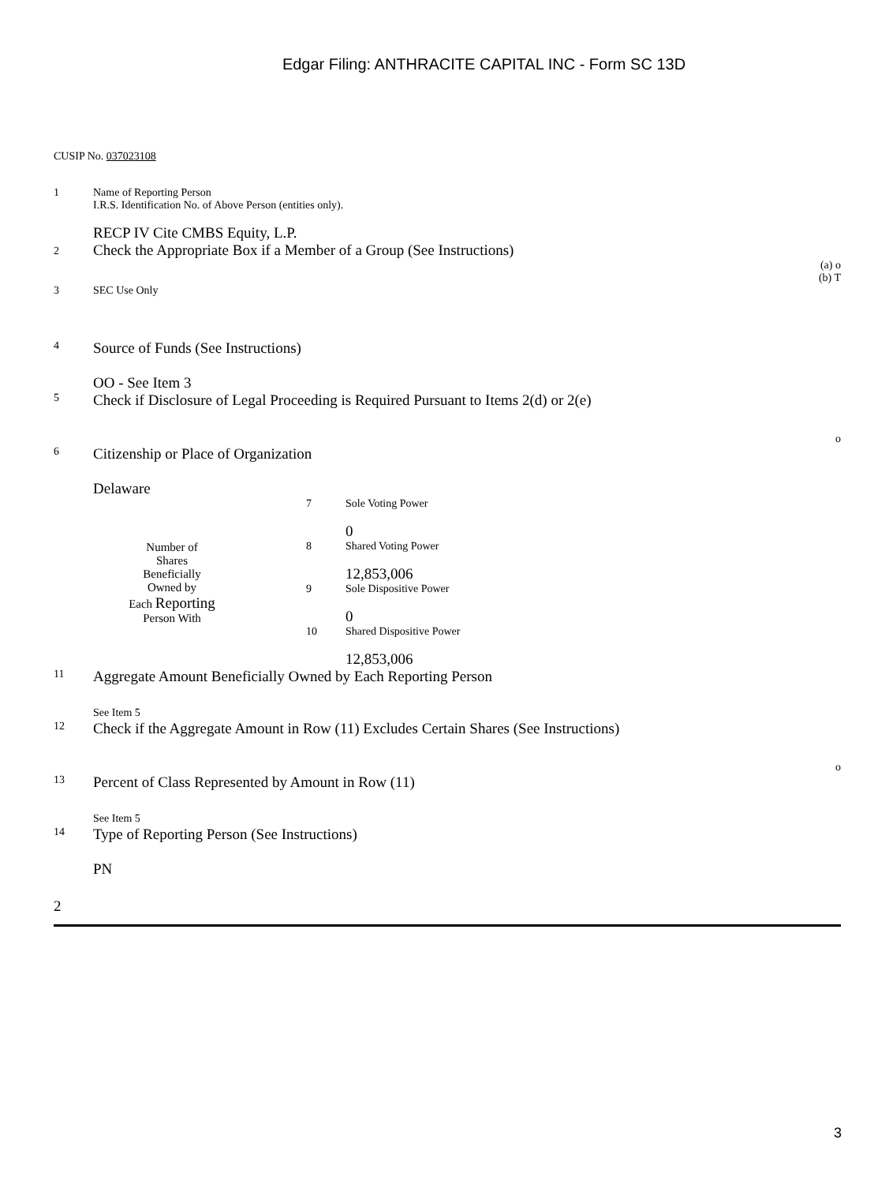Edgar Filing: ANTHRACITE CAPITAL INC - Form SC 13D
CUSIP No. 037023108
| 1 | Name of Reporting Person I.R.S. Identification No. of Above Person (entities only). RECP IV Cite CMBS Equity, L.P. |
| 2 | Check the Appropriate Box if a Member of a Group (See Instructions) (a) o (b) T |
| 3 | SEC Use Only |
| 4 | Source of Funds (See Instructions) OO - See Item 3 |
| 5 | Check if Disclosure of Legal Proceeding is Required Pursuant to Items 2(d) or 2(e) o |
| 6 | Citizenship or Place of Organization Delaware |
| | Number of Shares Beneficially Owned by Each Reporting Person With | 7 | Sole Voting Power 0 |
| | | 8 | Shared Voting Power 12,853,006 |
| | | 9 | Sole Dispositive Power 0 |
| | | 10 | Shared Dispositive Power 12,853,006 |
| 11 | Aggregate Amount Beneficially Owned by Each Reporting Person See Item 5 |
| 12 | Check if the Aggregate Amount in Row (11) Excludes Certain Shares (See Instructions) o |
| 13 | Percent of Class Represented by Amount in Row (11) See Item 5 |
| 14 | Type of Reporting Person (See Instructions) PN |
2
3